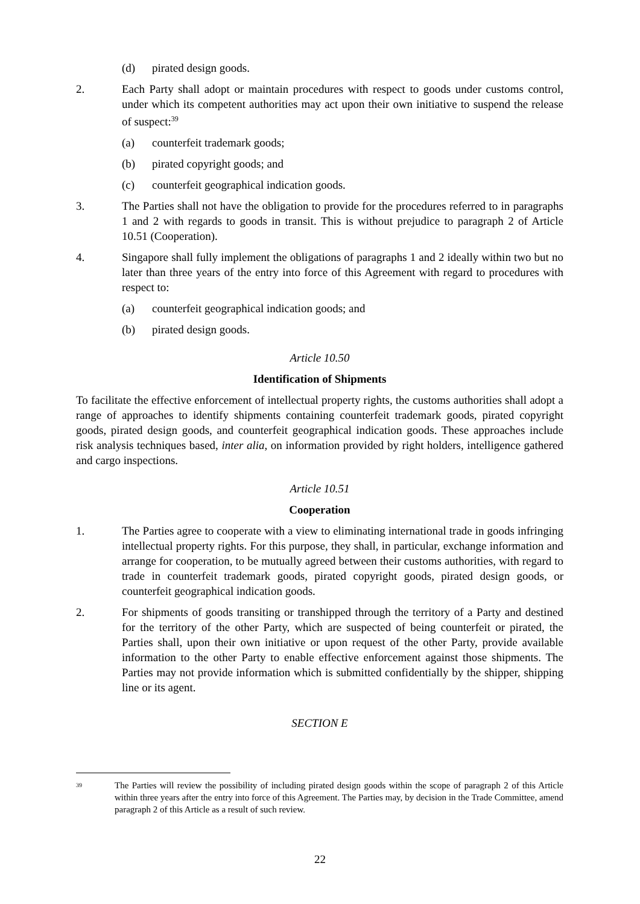(d) pirated design goods.
2. Each Party shall adopt or maintain procedures with respect to goods under customs control, under which its competent authorities may act upon their own initiative to suspend the release of suspect:<sup>39</sup>
(a) counterfeit trademark goods;
(b) pirated copyright goods; and
(c) counterfeit geographical indication goods.
3. The Parties shall not have the obligation to provide for the procedures referred to in paragraphs 1 and 2 with regards to goods in transit. This is without prejudice to paragraph 2 of Article 10.51 (Cooperation).
4. Singapore shall fully implement the obligations of paragraphs 1 and 2 ideally within two but no later than three years of the entry into force of this Agreement with regard to procedures with respect to:
(a) counterfeit geographical indication goods; and
(b) pirated design goods.
Article 10.50
Identification of Shipments
To facilitate the effective enforcement of intellectual property rights, the customs authorities shall adopt a range of approaches to identify shipments containing counterfeit trademark goods, pirated copyright goods, pirated design goods, and counterfeit geographical indication goods. These approaches include risk analysis techniques based, inter alia, on information provided by right holders, intelligence gathered and cargo inspections.
Article 10.51
Cooperation
1. The Parties agree to cooperate with a view to eliminating international trade in goods infringing intellectual property rights. For this purpose, they shall, in particular, exchange information and arrange for cooperation, to be mutually agreed between their customs authorities, with regard to trade in counterfeit trademark goods, pirated copyright goods, pirated design goods, or counterfeit geographical indication goods.
2. For shipments of goods transiting or transhipped through the territory of a Party and destined for the territory of the other Party, which are suspected of being counterfeit or pirated, the Parties shall, upon their own initiative or upon request of the other Party, provide available information to the other Party to enable effective enforcement against those shipments. The Parties may not provide information which is submitted confidentially by the shipper, shipping line or its agent.
SECTION E
<sup>39</sup> The Parties will review the possibility of including pirated design goods within the scope of paragraph 2 of this Article within three years after the entry into force of this Agreement. The Parties may, by decision in the Trade Committee, amend paragraph 2 of this Article as a result of such review.
22